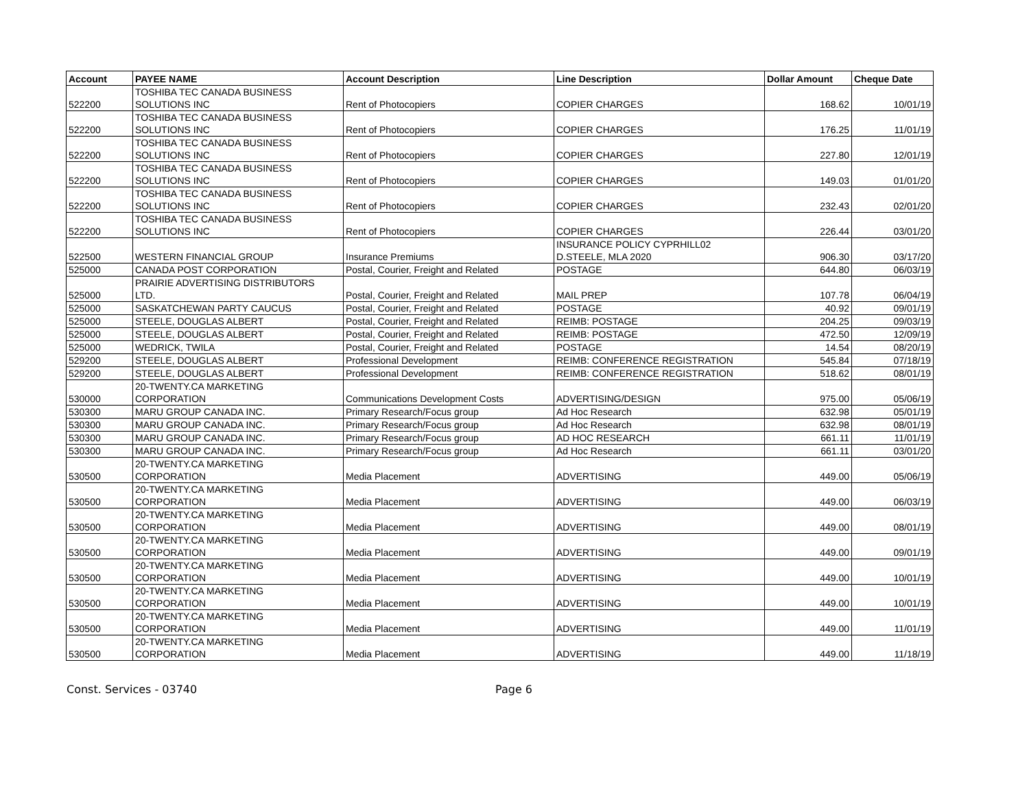| Account | PAYEE NAME | Account Description | Line Description | Dollar Amount | Cheque Date |
| --- | --- | --- | --- | --- | --- |
| 522200 | TOSHIBA TEC CANADA BUSINESS SOLUTIONS INC | Rent of Photocopiers | COPIER CHARGES | 168.62 | 10/01/19 |
| 522200 | TOSHIBA TEC CANADA BUSINESS SOLUTIONS INC | Rent of Photocopiers | COPIER CHARGES | 176.25 | 11/01/19 |
| 522200 | TOSHIBA TEC CANADA BUSINESS SOLUTIONS INC | Rent of Photocopiers | COPIER CHARGES | 227.80 | 12/01/19 |
| 522200 | TOSHIBA TEC CANADA BUSINESS SOLUTIONS INC | Rent of Photocopiers | COPIER CHARGES | 149.03 | 01/01/20 |
| 522200 | TOSHIBA TEC CANADA BUSINESS SOLUTIONS INC | Rent of Photocopiers | COPIER CHARGES | 232.43 | 02/01/20 |
| 522200 | TOSHIBA TEC CANADA BUSINESS SOLUTIONS INC | Rent of Photocopiers | COPIER CHARGES | 226.44 | 03/01/20 |
| 522500 | WESTERN FINANCIAL GROUP | Insurance Premiums | INSURANCE POLICY CYPRHILL02 D.STEELE, MLA 2020 | 906.30 | 03/17/20 |
| 525000 | CANADA POST CORPORATION | Postal, Courier, Freight and Related | POSTAGE | 644.80 | 06/03/19 |
| 525000 | PRAIRIE ADVERTISING DISTRIBUTORS LTD. | Postal, Courier, Freight and Related | MAIL PREP | 107.78 | 06/04/19 |
| 525000 | SASKATCHEWAN PARTY CAUCUS | Postal, Courier, Freight and Related | POSTAGE | 40.92 | 09/01/19 |
| 525000 | STEELE, DOUGLAS ALBERT | Postal, Courier, Freight and Related | REIMB: POSTAGE | 204.25 | 09/03/19 |
| 525000 | STEELE, DOUGLAS ALBERT | Postal, Courier, Freight and Related | REIMB: POSTAGE | 472.50 | 12/09/19 |
| 525000 | WEDRICK, TWILA | Postal, Courier, Freight and Related | POSTAGE | 14.54 | 08/20/19 |
| 529200 | STEELE, DOUGLAS ALBERT | Professional Development | REIMB: CONFERENCE REGISTRATION | 545.84 | 07/18/19 |
| 529200 | STEELE, DOUGLAS ALBERT | Professional Development | REIMB: CONFERENCE REGISTRATION | 518.62 | 08/01/19 |
| 530000 | 20-TWENTY.CA MARKETING CORPORATION | Communications Development Costs | ADVERTISING/DESIGN | 975.00 | 05/06/19 |
| 530300 | MARU GROUP CANADA INC. | Primary Research/Focus group | Ad Hoc Research | 632.98 | 05/01/19 |
| 530300 | MARU GROUP CANADA INC. | Primary Research/Focus group | Ad Hoc Research | 632.98 | 08/01/19 |
| 530300 | MARU GROUP CANADA INC. | Primary Research/Focus group | AD HOC RESEARCH | 661.11 | 11/01/19 |
| 530300 | MARU GROUP CANADA INC. | Primary Research/Focus group | Ad Hoc Research | 661.11 | 03/01/20 |
| 530500 | 20-TWENTY.CA MARKETING CORPORATION | Media Placement | ADVERTISING | 449.00 | 05/06/19 |
| 530500 | 20-TWENTY.CA MARKETING CORPORATION | Media Placement | ADVERTISING | 449.00 | 06/03/19 |
| 530500 | 20-TWENTY.CA MARKETING CORPORATION | Media Placement | ADVERTISING | 449.00 | 08/01/19 |
| 530500 | 20-TWENTY.CA MARKETING CORPORATION | Media Placement | ADVERTISING | 449.00 | 09/01/19 |
| 530500 | 20-TWENTY.CA MARKETING CORPORATION | Media Placement | ADVERTISING | 449.00 | 10/01/19 |
| 530500 | 20-TWENTY.CA MARKETING CORPORATION | Media Placement | ADVERTISING | 449.00 | 10/01/19 |
| 530500 | 20-TWENTY.CA MARKETING CORPORATION | Media Placement | ADVERTISING | 449.00 | 11/01/19 |
| 530500 | 20-TWENTY.CA MARKETING CORPORATION | Media Placement | ADVERTISING | 449.00 | 11/18/19 |
Const. Services - 03740 Page 6